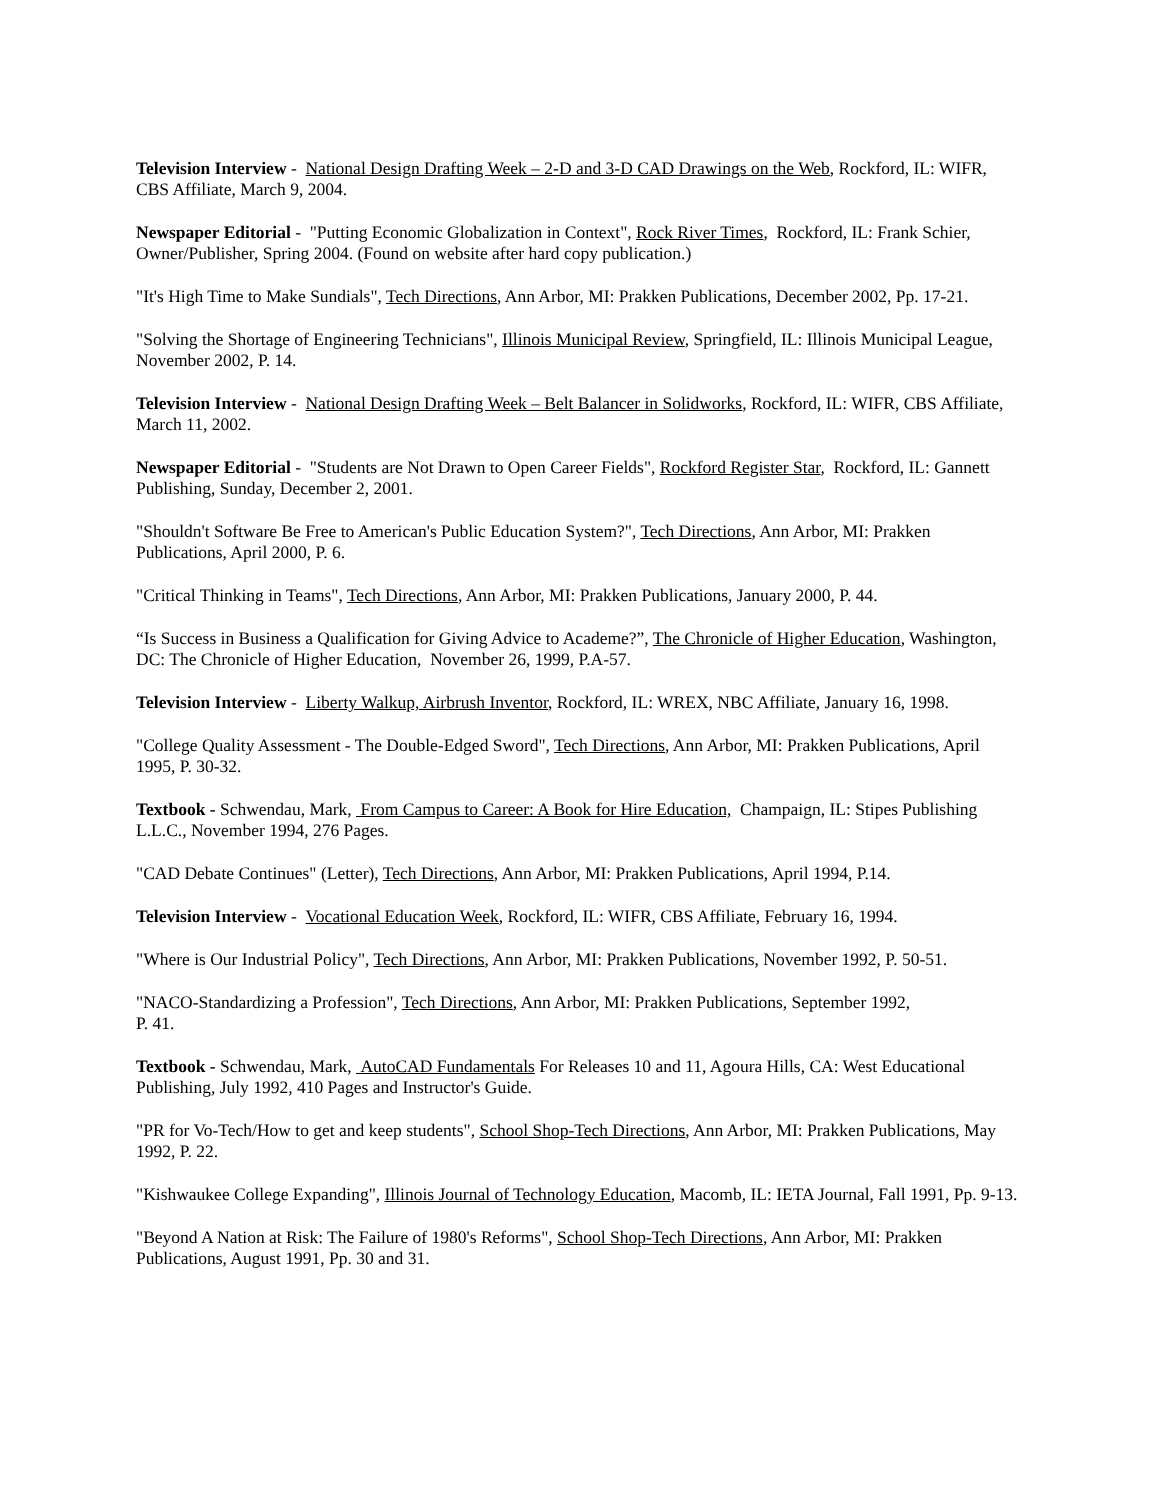Television Interview - National Design Drafting Week – 2-D and 3-D CAD Drawings on the Web, Rockford, IL: WIFR, CBS Affiliate, March 9, 2004.
Newspaper Editorial - "Putting Economic Globalization in Context", Rock River Times, Rockford, IL: Frank Schier, Owner/Publisher, Spring 2004. (Found on website after hard copy publication.)
"It's High Time to Make Sundials", Tech Directions, Ann Arbor, MI: Prakken Publications, December 2002, Pp. 17-21.
"Solving the Shortage of Engineering Technicians", Illinois Municipal Review, Springfield, IL: Illinois Municipal League, November 2002, P. 14.
Television Interview - National Design Drafting Week – Belt Balancer in Solidworks, Rockford, IL: WIFR, CBS Affiliate, March 11, 2002.
Newspaper Editorial - "Students are Not Drawn to Open Career Fields", Rockford Register Star, Rockford, IL: Gannett Publishing, Sunday, December 2, 2001.
"Shouldn't Software Be Free to American's Public Education System?", Tech Directions, Ann Arbor, MI: Prakken Publications, April 2000, P. 6.
"Critical Thinking in Teams", Tech Directions, Ann Arbor, MI: Prakken Publications, January 2000, P. 44.
“Is Success in Business a Qualification for Giving Advice to Academe?”, The Chronicle of Higher Education, Washington, DC: The Chronicle of Higher Education, November 26, 1999, P.A-57.
Television Interview - Liberty Walkup, Airbrush Inventor, Rockford, IL: WREX, NBC Affiliate, January 16, 1998.
"College Quality Assessment - The Double-Edged Sword", Tech Directions, Ann Arbor, MI: Prakken Publications, April 1995, P. 30-32.
Textbook - Schwendau, Mark, From Campus to Career: A Book for Hire Education, Champaign, IL: Stipes Publishing L.L.C., November 1994, 276 Pages.
"CAD Debate Continues" (Letter), Tech Directions, Ann Arbor, MI: Prakken Publications, April 1994, P.14.
Television Interview - Vocational Education Week, Rockford, IL: WIFR, CBS Affiliate, February 16, 1994.
"Where is Our Industrial Policy", Tech Directions, Ann Arbor, MI: Prakken Publications, November 1992, P. 50-51.
"NACO-Standardizing a Profession", Tech Directions, Ann Arbor, MI: Prakken Publications, September 1992,
P. 41.
Textbook - Schwendau, Mark, AutoCAD Fundamentals For Releases 10 and 11, Agoura Hills, CA: West Educational Publishing, July 1992, 410 Pages and Instructor's Guide.
"PR for Vo-Tech/How to get and keep students", School Shop-Tech Directions, Ann Arbor, MI: Prakken Publications, May 1992, P. 22.
"Kishwaukee College Expanding", Illinois Journal of Technology Education, Macomb, IL: IETA Journal, Fall 1991, Pp. 9-13.
"Beyond A Nation at Risk: The Failure of 1980's Reforms", School Shop-Tech Directions, Ann Arbor, MI: Prakken Publications, August 1991, Pp. 30 and 31.